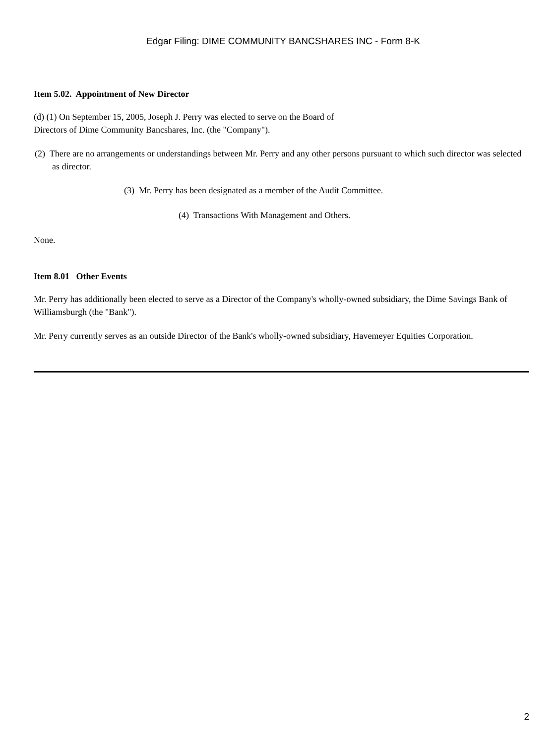Edgar Filing: DIME COMMUNITY BANCSHARES INC - Form 8-K
Item 5.02. Appointment of New Director
(d) (1) On September 15, 2005, Joseph J. Perry was elected to serve on the Board of
Directors of Dime Community Bancshares, Inc. (the "Company").
(2) There are no arrangements or understandings between Mr. Perry and any other persons pursuant to which such director was selected as director.
(3) Mr. Perry has been designated as a member of the Audit Committee.
(4) Transactions With Management and Others.
None.
Item 8.01 Other Events
Mr. Perry has additionally been elected to serve as a Director of the Company's wholly-owned subsidiary, the Dime Savings Bank of Williamsburgh (the "Bank").
Mr. Perry currently serves as an outside Director of the Bank's wholly-owned subsidiary, Havemeyer Equities Corporation.
2